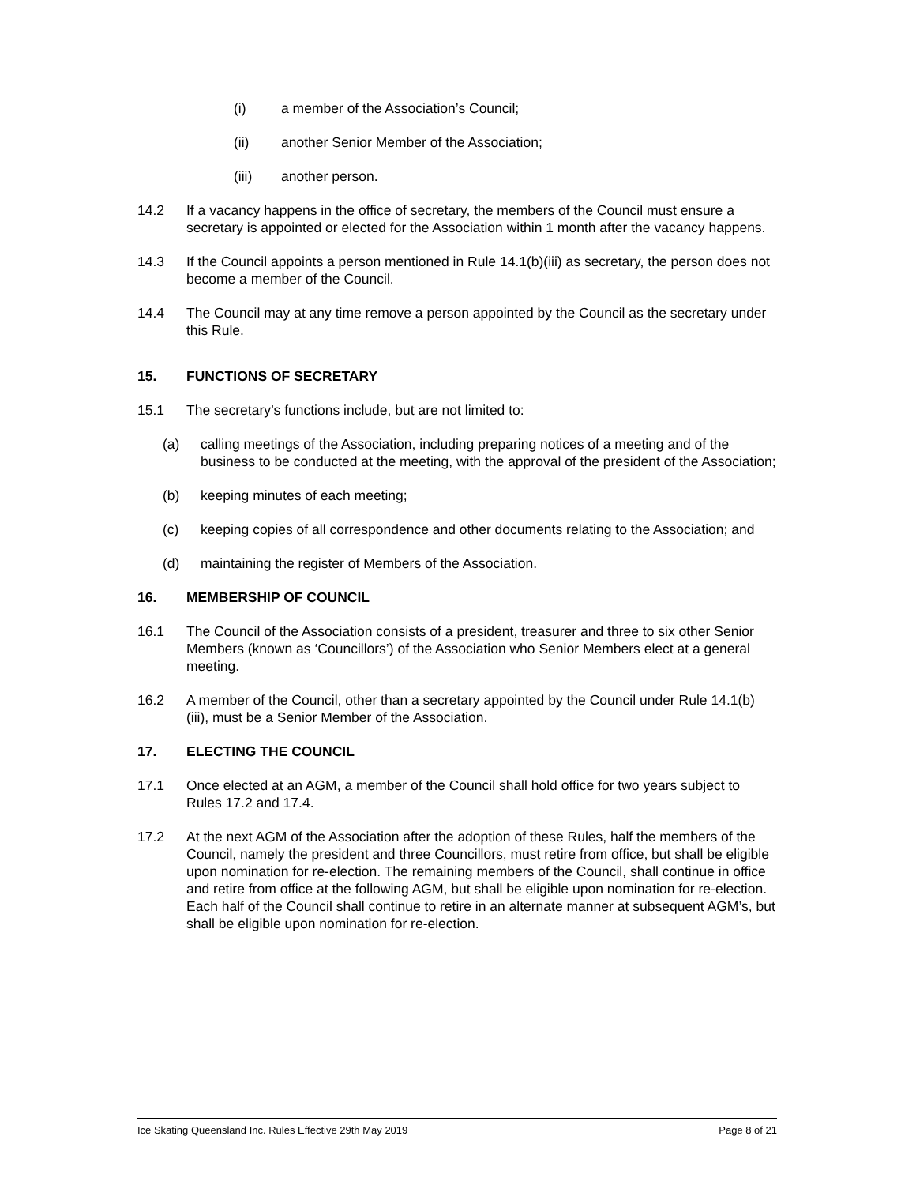(i) a member of the Association’s Council;
(ii) another Senior Member of the Association;
(iii) another person.
14.2 If a vacancy happens in the office of secretary, the members of the Council must ensure a secretary is appointed or elected for the Association within 1 month after the vacancy happens.
14.3 If the Council appoints a person mentioned in Rule 14.1(b)(iii) as secretary, the person does not become a member of the Council.
14.4 The Council may at any time remove a person appointed by the Council as the secretary under this Rule.
15. FUNCTIONS OF SECRETARY
15.1 The secretary’s functions include, but are not limited to:
(a) calling meetings of the Association, including preparing notices of a meeting and of the business to be conducted at the meeting, with the approval of the president of the Association;
(b) keeping minutes of each meeting;
(c) keeping copies of all correspondence and other documents relating to the Association; and
(d) maintaining the register of Members of the Association.
16. MEMBERSHIP OF COUNCIL
16.1 The Council of the Association consists of a president, treasurer and three to six other Senior Members (known as ‘Councillors’) of the Association who Senior Members elect at a general meeting.
16.2 A member of the Council, other than a secretary appointed by the Council under Rule 14.1(b)(iii), must be a Senior Member of the Association.
17. ELECTING THE COUNCIL
17.1 Once elected at an AGM, a member of the Council shall hold office for two years subject to Rules 17.2 and 17.4.
17.2 At the next AGM of the Association after the adoption of these Rules, half the members of the Council, namely the president and three Councillors, must retire from office, but shall be eligible upon nomination for re-election. The remaining members of the Council, shall continue in office and retire from office at the following AGM, but shall be eligible upon nomination for re-election. Each half of the Council shall continue to retire in an alternate manner at subsequent AGM’s, but shall be eligible upon nomination for re-election.
Ice Skating Queensland Inc. Rules Effective 29th May 2019 Page 8 of 21